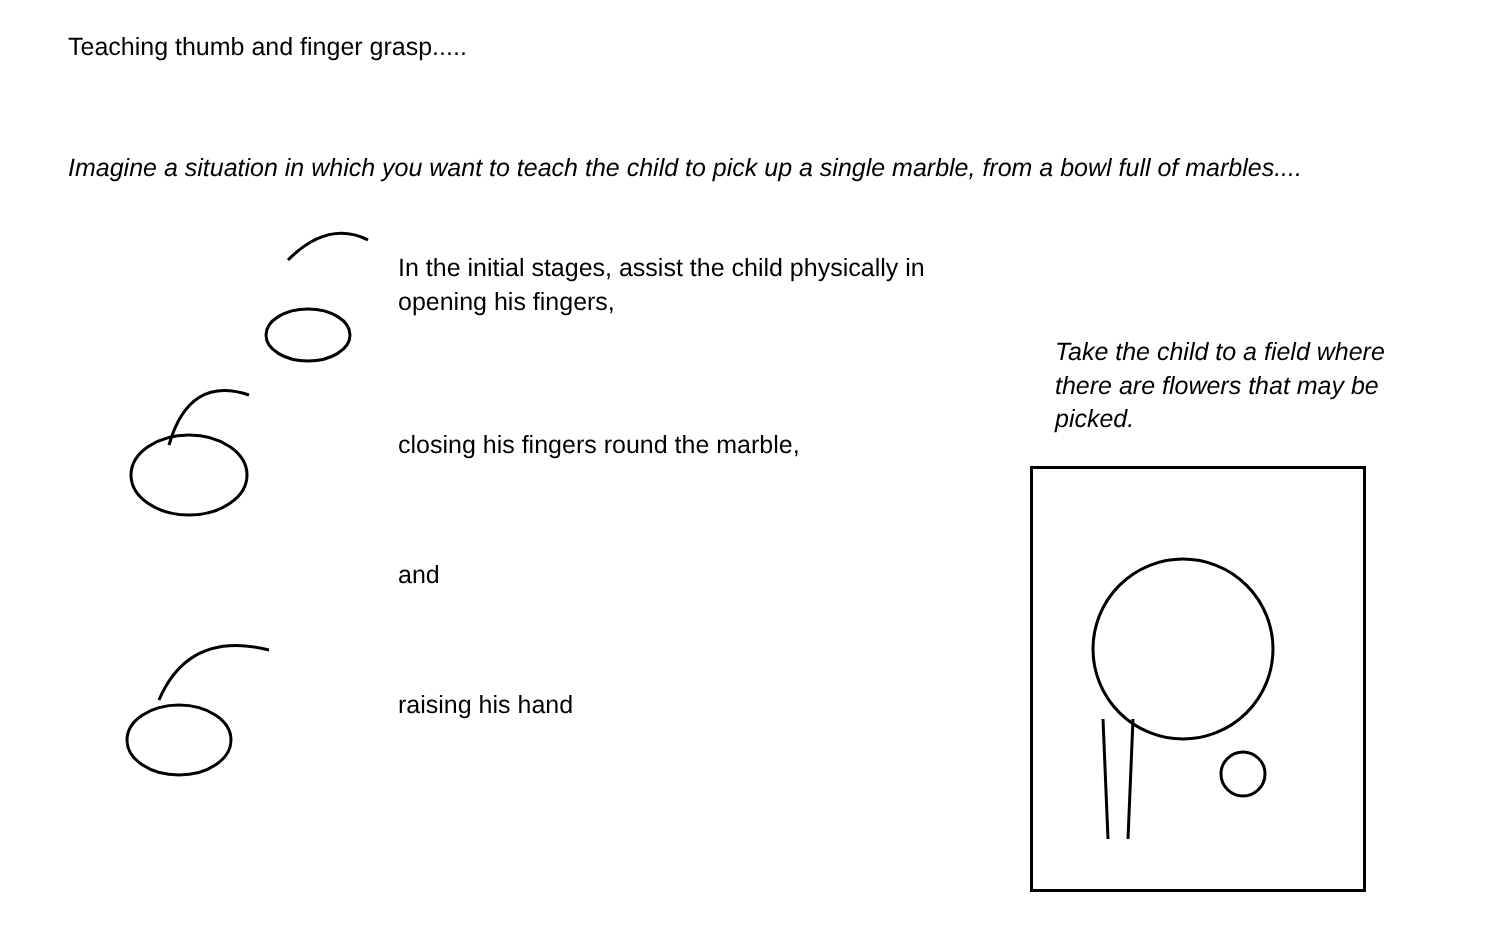Teaching thumb and finger grasp.....
Imagine a situation in which you want to teach the child to pick up a single marble, from a bowl full of marbles....
In the initial stages, assist the child physically in
opening his fingers,
closing his fingers round the marble,
and
raising his hand
Take the child to a field where there are flowers that may be picked.